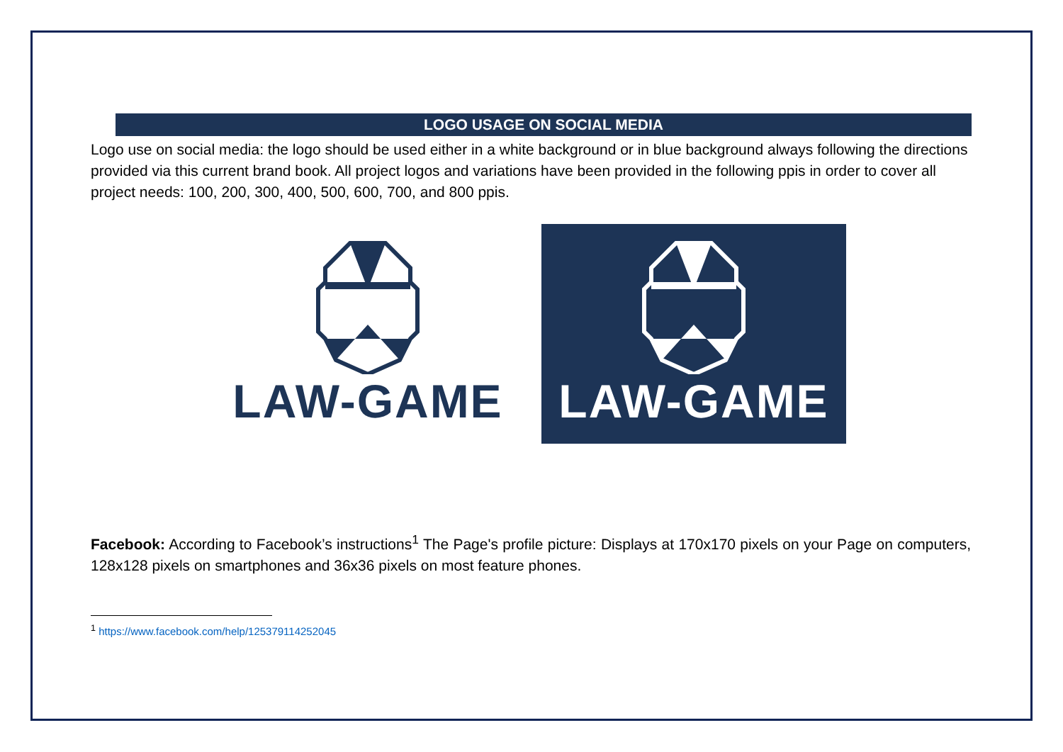LOGO USAGE ON SOCIAL MEDIA
Logo use on social media: the logo should be used either in a white background or in blue background always following the directions provided via this current brand book. All project logos and variations have been provided in the following ppis in order to cover all project needs: 100, 200, 300, 400, 500, 600, 700, and 800 ppis.
LAW-GAME LAW-GAME
Facebook: According to Facebook’s instructions<sup>1</sup> The Page's profile picture: Displays at 170x170 pixels on your Page on computers, 128x128 pixels on smartphones and 36x36 pixels on most feature phones.
<sup>1</sup> https://www.facebook.com/help/125379114252045